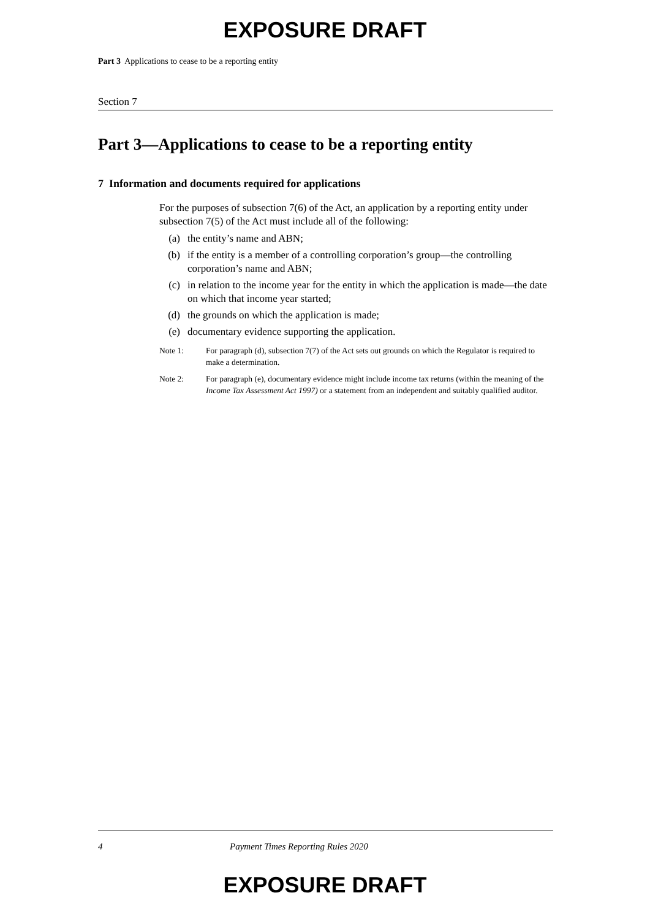EXPOSURE DRAFT
Part 3 Applications to cease to be a reporting entity
Section 7
Part 3—Applications to cease to be a reporting entity
7 Information and documents required for applications
For the purposes of subsection 7(6) of the Act, an application by a reporting entity under subsection 7(5) of the Act must include all of the following:
(a) the entity’s name and ABN;
(b) if the entity is a member of a controlling corporation’s group—the controlling corporation’s name and ABN;
(c) in relation to the income year for the entity in which the application is made—the date on which that income year started;
(d) the grounds on which the application is made;
(e) documentary evidence supporting the application.
Note 1: For paragraph (d), subsection 7(7) of the Act sets out grounds on which the Regulator is required to make a determination.
Note 2: For paragraph (e), documentary evidence might include income tax returns (within the meaning of the Income Tax Assessment Act 1997) or a statement from an independent and suitably qualified auditor.
4 Payment Times Reporting Rules 2020
EXPOSURE DRAFT